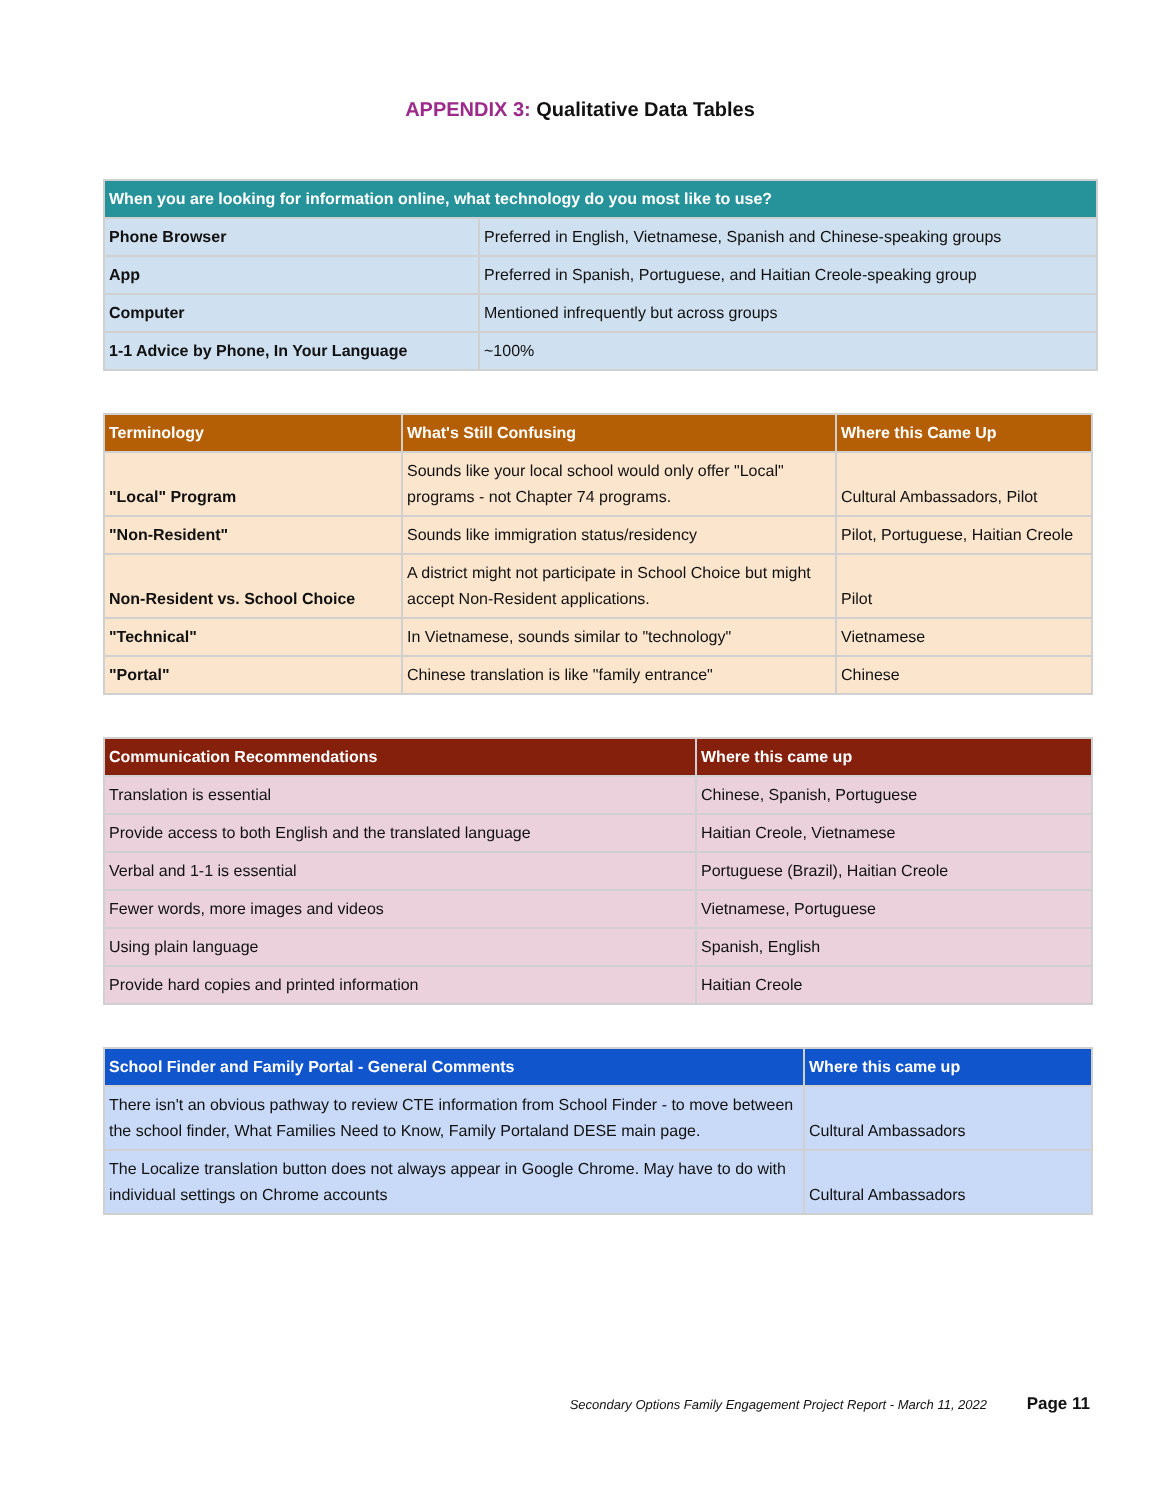APPENDIX 3: Qualitative Data Tables
| When you are looking for information online, what technology do you most like to use? | |
| --- | --- |
| Phone Browser | Preferred in English, Vietnamese, Spanish and Chinese-speaking groups |
| App | Preferred in Spanish, Portuguese, and Haitian Creole-speaking group |
| Computer | Mentioned infrequently but across groups |
| 1-1 Advice by Phone, In Your Language | ~100% |
| Terminology | What's Still Confusing | Where this Came Up |
| --- | --- | --- |
| "Local" Program | Sounds like your local school would only offer "Local" programs - not Chapter 74 programs. | Cultural Ambassadors, Pilot |
| "Non-Resident" | Sounds like immigration status/residency | Pilot, Portuguese, Haitian Creole |
| Non-Resident vs. School Choice | A district might not participate in School Choice but might accept Non-Resident applications. | Pilot |
| "Technical" | In Vietnamese, sounds similar to "technology" | Vietnamese |
| "Portal" | Chinese translation is like "family entrance" | Chinese |
| Communication Recommendations | Where this came up |
| --- | --- |
| Translation is essential | Chinese, Spanish, Portuguese |
| Provide access to both English and the translated language | Haitian Creole, Vietnamese |
| Verbal and 1-1 is essential | Portuguese (Brazil), Haitian Creole |
| Fewer words, more images and videos | Vietnamese, Portuguese |
| Using plain language | Spanish, English |
| Provide hard copies and printed information | Haitian Creole |
| School Finder and Family Portal - General Comments | Where this came up |
| --- | --- |
| There isn't an obvious pathway to review CTE information from School Finder - to move between the school finder, What Families Need to Know, Family Portaland DESE main page. | Cultural Ambassadors |
| The Localize translation button does not always appear in Google Chrome. May have to do with individual settings on Chrome accounts | Cultural Ambassadors |
Secondary Options Family Engagement Project Report - March 11, 2022 Page 11